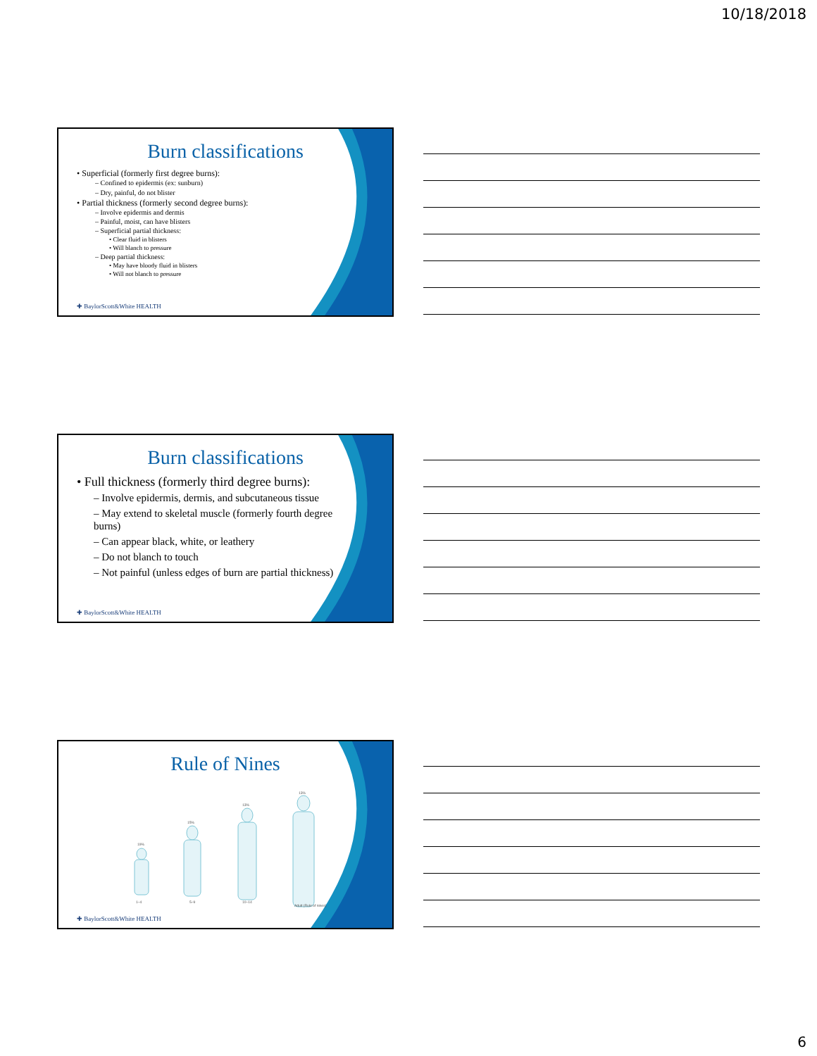10/18/2018
Burn classifications
• Superficial (formerly first degree burns):
– Confined to epidermis (ex: sunburn)
– Dry, painful, do not blister
• Partial thickness (formerly second degree burns):
– Involve epidermis and dermis
– Painful, moist, can have blisters
– Superficial partial thickness:
• Clear fluid in blisters
• Will blanch to pressure
– Deep partial thickness:
• May have bloody fluid in blisters
• Will not blanch to pressure
✚ BaylorScott&White HEALTH
Burn classifications
• Full thickness (formerly third degree burns):
– Involve epidermis, dermis, and subcutaneous tissue
– May extend to skeletal muscle (formerly fourth degree burns)
– Can appear black, white, or leathery
– Do not blanch to touch
– Not painful (unless edges of burn are partial thickness)
✚ BaylorScott&White HEALTH
Rule of Nines
19%
15%
13%
13%
1–4
5–9
10–14
Adult (Rule of nines)
✚ BaylorScott&White HEALTH
6